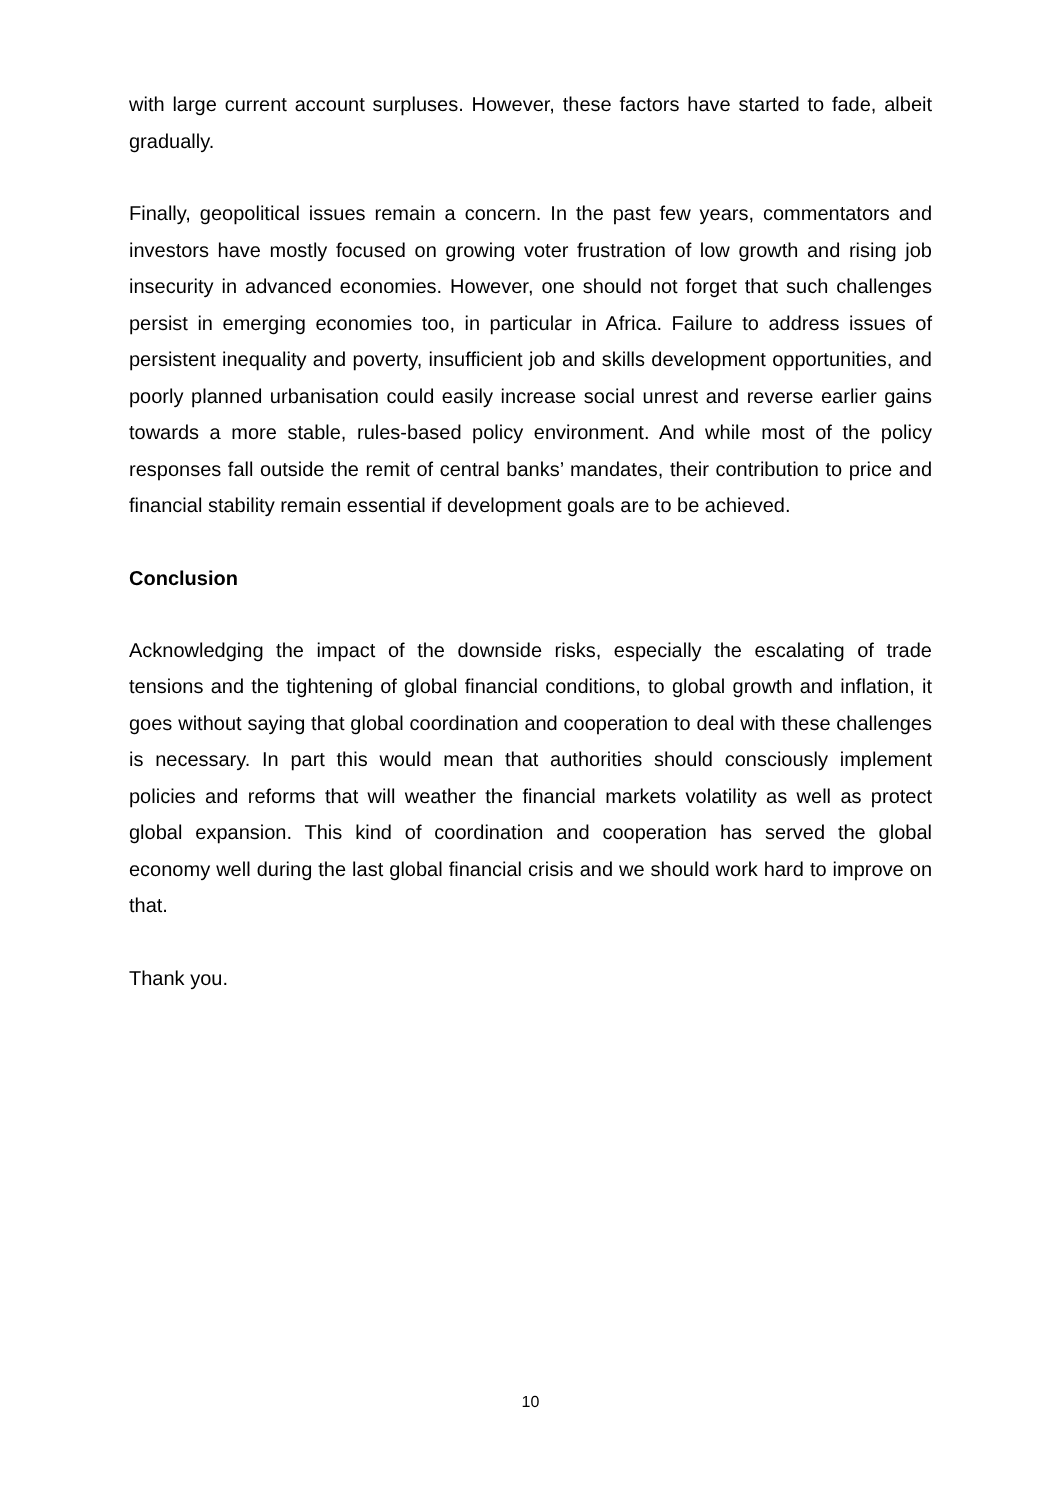with large current account surpluses. However, these factors have started to fade, albeit gradually.
Finally, geopolitical issues remain a concern. In the past few years, commentators and investors have mostly focused on growing voter frustration of low growth and rising job insecurity in advanced economies. However, one should not forget that such challenges persist in emerging economies too, in particular in Africa. Failure to address issues of persistent inequality and poverty, insufficient job and skills development opportunities, and poorly planned urbanisation could easily increase social unrest and reverse earlier gains towards a more stable, rules-based policy environment. And while most of the policy responses fall outside the remit of central banks’ mandates, their contribution to price and financial stability remain essential if development goals are to be achieved.
Conclusion
Acknowledging the impact of the downside risks, especially the escalating of trade tensions and the tightening of global financial conditions, to global growth and inflation, it goes without saying that global coordination and cooperation to deal with these challenges is necessary. In part this would mean that authorities should consciously implement policies and reforms that will weather the financial markets volatility as well as protect global expansion. This kind of coordination and cooperation has served the global economy well during the last global financial crisis and we should work hard to improve on that.
Thank you.
10